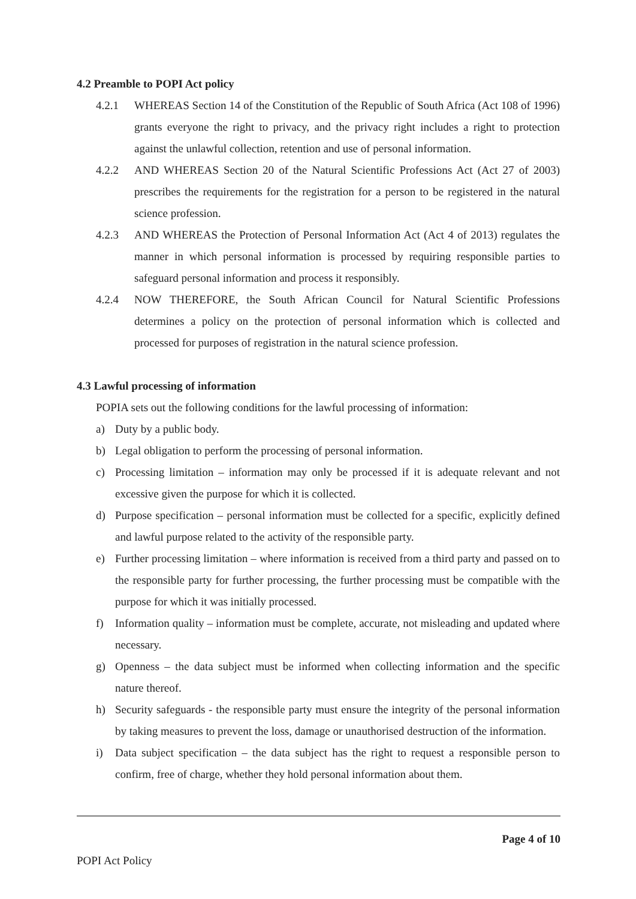4.2 Preamble to POPI Act policy
4.2.1 WHEREAS Section 14 of the Constitution of the Republic of South Africa (Act 108 of 1996) grants everyone the right to privacy, and the privacy right includes a right to protection against the unlawful collection, retention and use of personal information.
4.2.2 AND WHEREAS Section 20 of the Natural Scientific Professions Act (Act 27 of 2003) prescribes the requirements for the registration for a person to be registered in the natural science profession.
4.2.3 AND WHEREAS the Protection of Personal Information Act (Act 4 of 2013) regulates the manner in which personal information is processed by requiring responsible parties to safeguard personal information and process it responsibly.
4.2.4 NOW THEREFORE, the South African Council for Natural Scientific Professions determines a policy on the protection of personal information which is collected and processed for purposes of registration in the natural science profession.
4.3 Lawful processing of information
POPIA sets out the following conditions for the lawful processing of information:
a) Duty by a public body.
b) Legal obligation to perform the processing of personal information.
c) Processing limitation – information may only be processed if it is adequate relevant and not excessive given the purpose for which it is collected.
d) Purpose specification – personal information must be collected for a specific, explicitly defined and lawful purpose related to the activity of the responsible party.
e) Further processing limitation – where information is received from a third party and passed on to the responsible party for further processing, the further processing must be compatible with the purpose for which it was initially processed.
f) Information quality – information must be complete, accurate, not misleading and updated where necessary.
g) Openness – the data subject must be informed when collecting information and the specific nature thereof.
h) Security safeguards - the responsible party must ensure the integrity of the personal information by taking measures to prevent the loss, damage or unauthorised destruction of the information.
i) Data subject specification – the data subject has the right to request a responsible person to confirm, free of charge, whether they hold personal information about them.
Page 4 of 10
POPI Act Policy